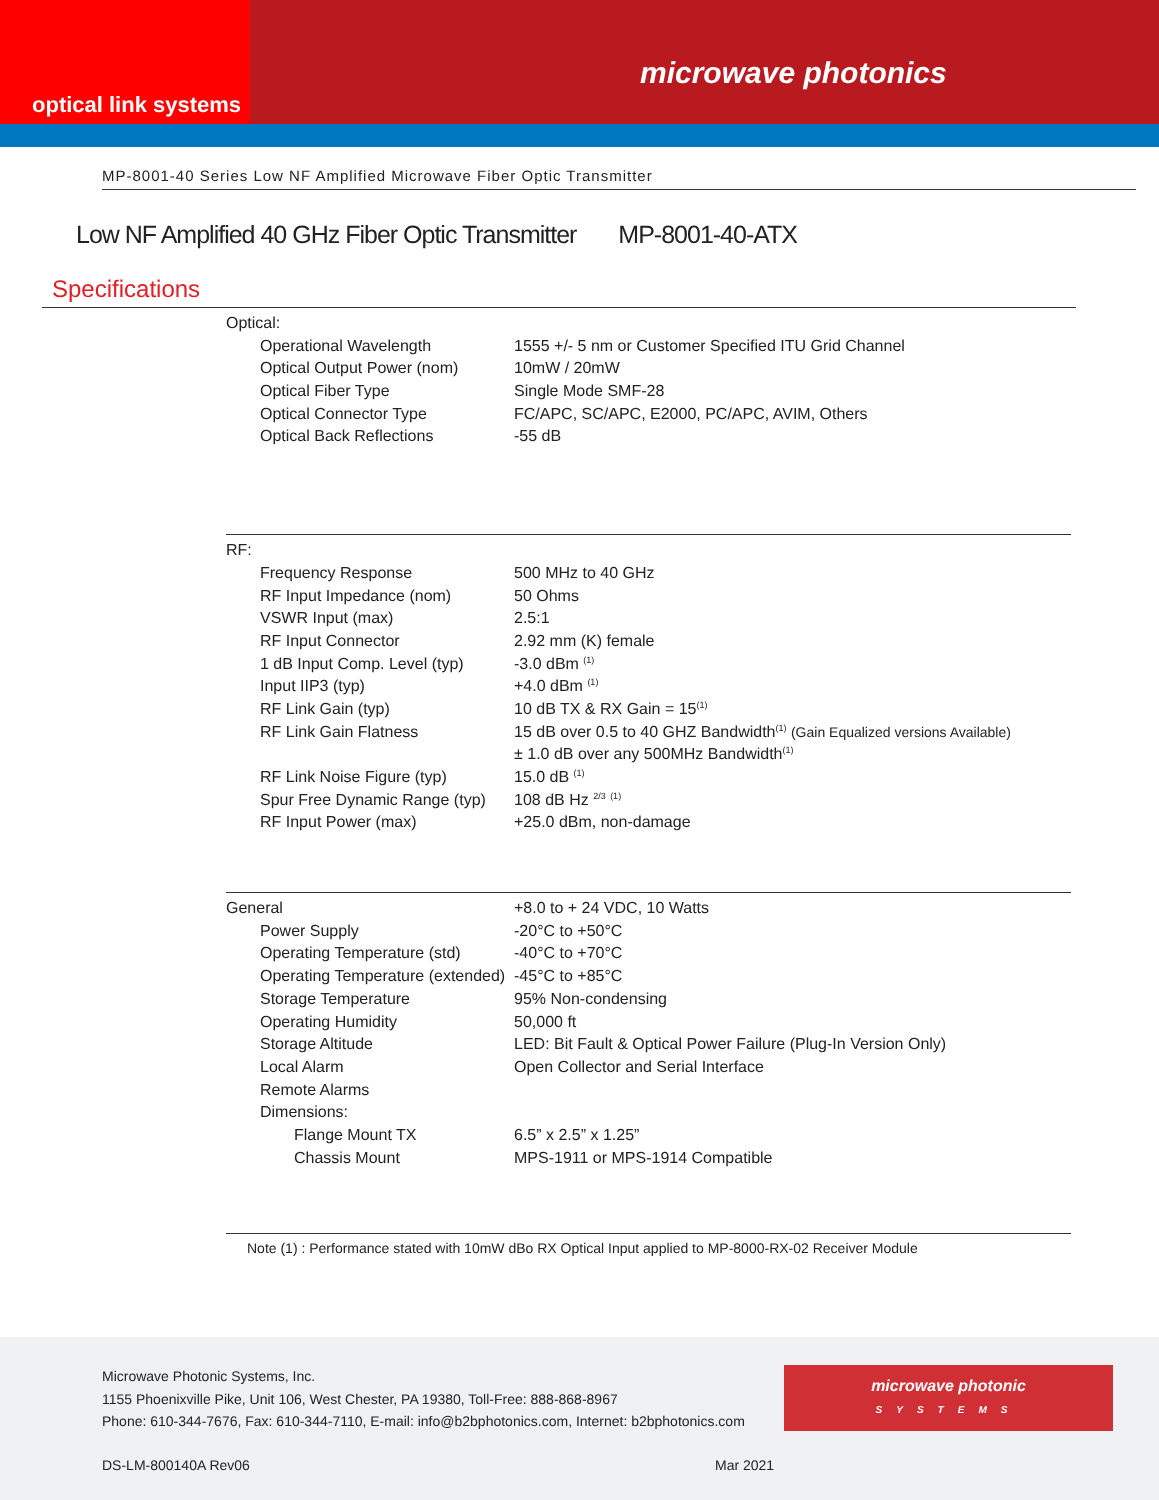optical link systems
microwave photonics
MP-8001-40 Series Low NF Amplified Microwave Fiber Optic Transmitter
Low NF Amplified 40 GHz Fiber Optic Transmitter MP-8001-40-ATX
Specifications
| Optical: | |
| Operational Wavelength | 1555 +/- 5 nm or Customer Specified ITU Grid Channel |
| Optical Output Power (nom) | 10mW / 20mW |
| Optical Fiber Type | Single Mode SMF-28 |
| Optical Connector Type | FC/APC, SC/APC, E2000, PC/APC, AVIM, Others |
| Optical Back Reflections | -55 dB |
| RF: | |
| Frequency Response | 500 MHz to 40 GHz |
| RF Input Impedance (nom) | 50 Ohms |
| VSWR Input (max) | 2.5:1 |
| RF Input Connector | 2.92 mm (K) female |
| 1 dB Input Comp. Level (typ) | -3.0 dBm <sup>(1)</sup> |
| Input IIP3 (typ) | +4.0 dBm <sup>(1)</sup> |
| RF Link Gain (typ) | 10 dB TX & RX Gain = 15<sup>(1)</sup> |
| RF Link Gain Flatness | 15 dB over 0.5 to 40 GHZ Bandwidth<sup>(1)</sup> (Gain Equalized versions Available) |
| | ± 1.0 dB over any 500MHz Bandwidth<sup>(1)</sup> |
| RF Link Noise Figure (typ) | 15.0 dB <sup>(1)</sup> |
| Spur Free Dynamic Range (typ) | 108 dB Hz <sup>2/3</sup> <sup>(1)</sup> |
| RF Input Power (max) | +25.0 dBm, non-damage |
| General | +8.0 to + 24 VDC, 10 Watts |
| Power Supply | -20°C to +50°C |
| Operating Temperature (std) | -40°C to +70°C |
| Operating Temperature (extended) | -45°C to +85°C |
| Storage Temperature | 95% Non-condensing |
| Operating Humidity | 50,000 ft |
| Storage Altitude | LED: Bit Fault & Optical Power Failure (Plug-In Version Only) |
| Local Alarm | Open Collector and Serial Interface |
| Remote Alarms | |
| Dimensions: | |
| Flange Mount TX | 6.5” x 2.5” x 1.25” |
| Chassis Mount | MPS-1911 or MPS-1914 Compatible |
Note (1) : Performance stated with 10mW dBo RX Optical Input applied to MP-8000-RX-02 Receiver Module
Microwave Photonic Systems, Inc.
1155 Phoenixville Pike, Unit 106, West Chester, PA 19380, Toll-Free: 888-868-8967
Phone: 610-344-7676, Fax: 610-344-7110, E-mail: info@b2bphotonics.com, Internet: b2bphotonics.com
microwave photonic
SYSTEMS
DS-LM-800140A Rev06 Mar 2021